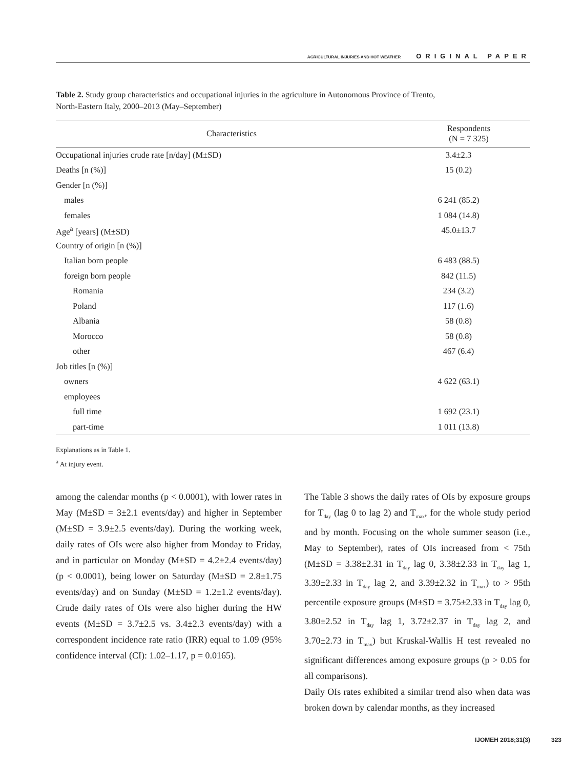AGRICULTURAL INJURIES AND HOT WEATHER ORIGINAL PAPER
Table 2. Study group characteristics and occupational injuries in the agriculture in Autonomous Province of Trento,
North-Eastern Italy, 2000–2013 (May–September)
| Characteristics | Respondents (N = 7 325) |
| --- | --- |
| Occupational injuries crude rate [n/day] (M±SD) | 3.4±2.3 |
| Deaths [n (%)] | 15 (0.2) |
| Gender [n (%)] | |
| males | 6 241 (85.2) |
| females | 1 084 (14.8) |
| Age<sup>a</sup> [years] (M±SD) | 45.0±13.7 |
| Country of origin [n (%)] | |
| Italian born people | 6 483 (88.5) |
| foreign born people | 842 (11.5) |
| Romania | 234 (3.2) |
| Poland | 117 (1.6) |
| Albania | 58 (0.8) |
| Morocco | 58 (0.8) |
| other | 467 (6.4) |
| Job titles [n (%)] | |
| owners | 4 622 (63.1) |
| employees | |
| full time | 1 692 (23.1) |
| part-time | 1 011 (13.8) |
Explanations as in Table 1.
<sup>a</sup> At injury event.
among the calendar months (p < 0.0001), with lower rates in May (M±SD = 3±2.1 events/day) and higher in September (M±SD = 3.9±2.5 events/day). During the working week, daily rates of OIs were also higher from Monday to Friday, and in particular on Monday (M±SD = 4.2±2.4 events/day) (p < 0.0001), being lower on Saturday (M±SD = 2.8±1.75 events/day) and on Sunday (M±SD = 1.2±1.2 events/day). Crude daily rates of OIs were also higher during the HW events (M±SD = 3.7±2.5 vs. 3.4±2.3 events/day) with a correspondent incidence rate ratio (IRR) equal to 1.09 (95% confidence interval (CI): 1.02–1.17, p = 0.0165).
The Table 3 shows the daily rates of OIs by exposure groups for T<sub>day</sub> (lag 0 to lag 2) and T<sub>max</sub>, for the whole study period and by month. Focusing on the whole summer season (i.e., May to September), rates of OIs increased from < 75th (M±SD = 3.38±2.31 in T<sub>day</sub> lag 0, 3.38±2.33 in T<sub>day</sub> lag 1, 3.39±2.33 in T<sub>day</sub> lag 2, and 3.39±2.32 in T<sub>max</sub>) to > 95th percentile exposure groups (M±SD = 3.75±2.33 in T<sub>day</sub> lag 0, 3.80±2.52 in T<sub>day</sub> lag 1, 3.72±2.37 in T<sub>day</sub> lag 2, and 3.70±2.73 in T<sub>max</sub>) but Kruskal-Wallis H test revealed no significant differences among exposure groups (p > 0.05 for all comparisons).
Daily OIs rates exhibited a similar trend also when data was broken down by calendar months, as they increased
IJOMEH 2018;31(3) 323